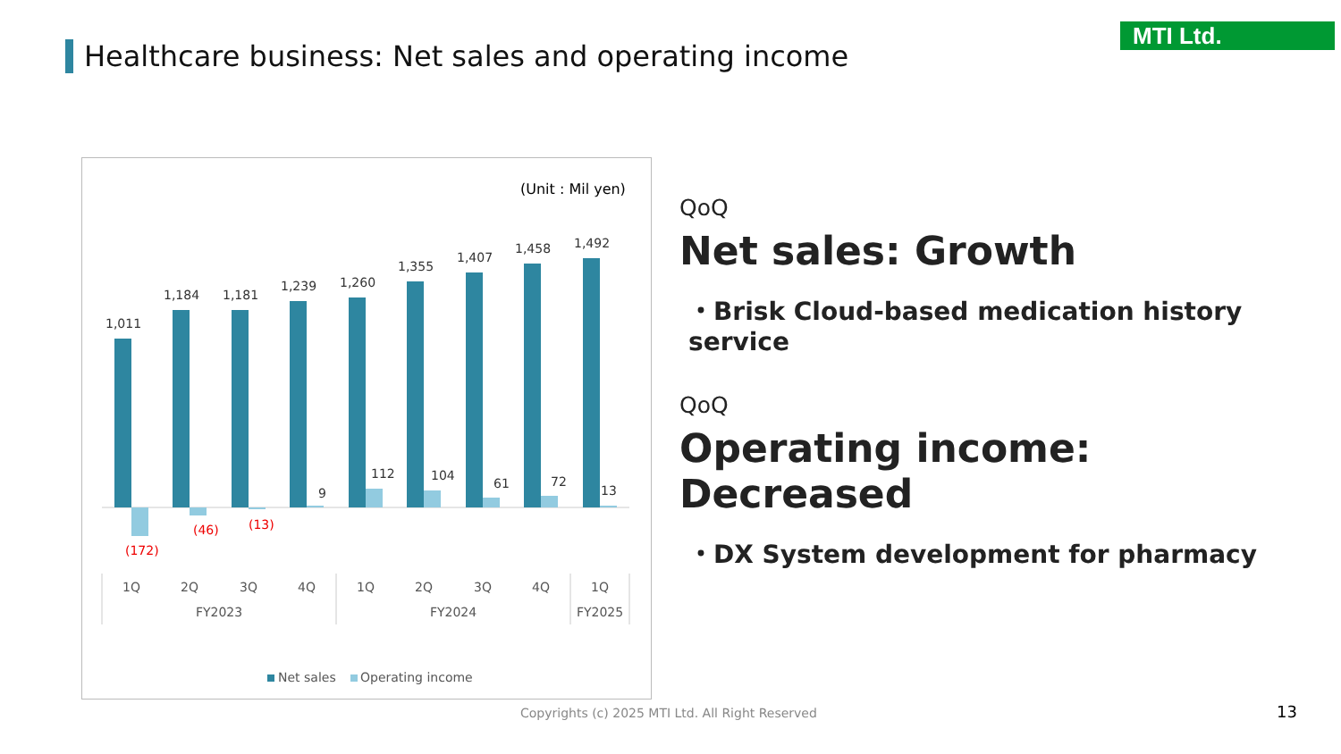Healthcare business: Net sales and operating income
MTI Ltd.
(Unit : Mil yen)
1,011
1,184
1,181
1,239
1,260
1,355
1,407
1,458
1,492
9
112
104
61
72
13
(172)
(46)
(13)
1Q
2Q
3Q
4Q
1Q
2Q
3Q
4Q
1Q
FY2023
FY2024
FY2025
Net sales
Operating income
QoQ
Net sales: Growth
・Brisk Cloud-based medication history service
QoQ
Operating income: Decreased
・DX System development for pharmacy
Copyrights (c) 2025 MTI Ltd. All Right Reserved
13